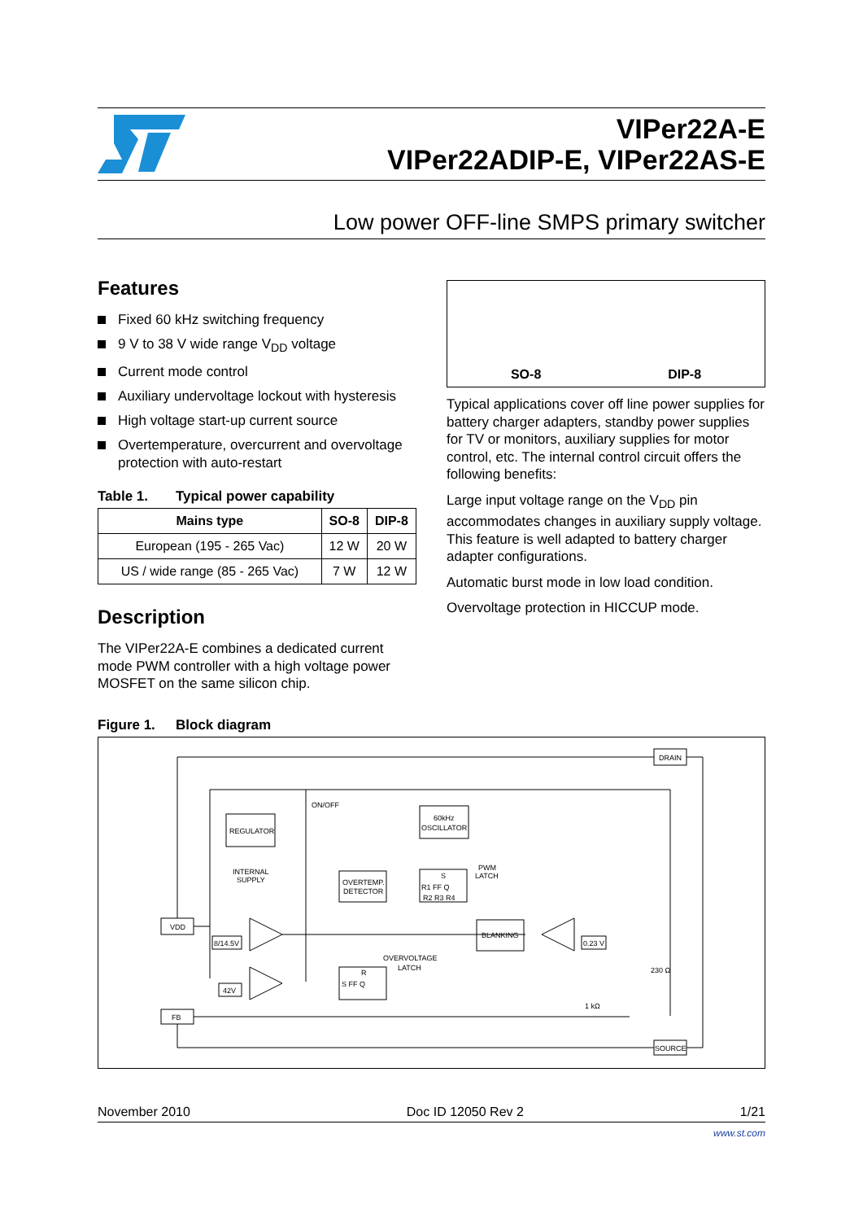VIPer22A-E
VIPer22ADIP-E, VIPer22AS-E
Low power OFF-line SMPS primary switcher
Features
Fixed 60 kHz switching frequency
9 V to 38 V wide range V<sub>DD</sub> voltage
Current mode control
Auxiliary undervoltage lockout with hysteresis
High voltage start-up current source
Overtemperature, overcurrent and overvoltage protection with auto-restart
Table 1. Typical power capability
| Mains type | SO-8 | DIP-8 |
| --- | --- | --- |
| European (195 - 265 Vac) | 12 W | 20 W |
| US / wide range (85 - 265 Vac) | 7 W | 12 W |
Description
The VIPer22A-E combines a dedicated current mode PWM controller with a high voltage power MOSFET on the same silicon chip.
SO-8 DIP-8
Typical applications cover off line power supplies for battery charger adapters, standby power supplies for TV or monitors, auxiliary supplies for motor control, etc. The internal control circuit offers the following benefits:
Large input voltage range on the V<sub>DD</sub> pin accommodates changes in auxiliary supply voltage. This feature is well adapted to battery charger adapter configurations.
Automatic burst mode in low load condition.
Overvoltage protection in HICCUP mode.
Figure 1. Block diagram
DRAIN
REGULATOR
INTERNAL
SUPPLY
ON/OFF
60kHz
OSCILLATOR
PWM
LATCH
OVERTEMP.
DETECTOR
S
R1 FF Q
R2 R3 R4
BLANKING
VDD
8/14.5V
OVERVOLTAGE
LATCH
R
S FF Q
42V
0.23 V
230 Ω
1 kΩ
FB
SOURCE
November 2010 Doc ID 12050 Rev 2 1/21
www.st.com